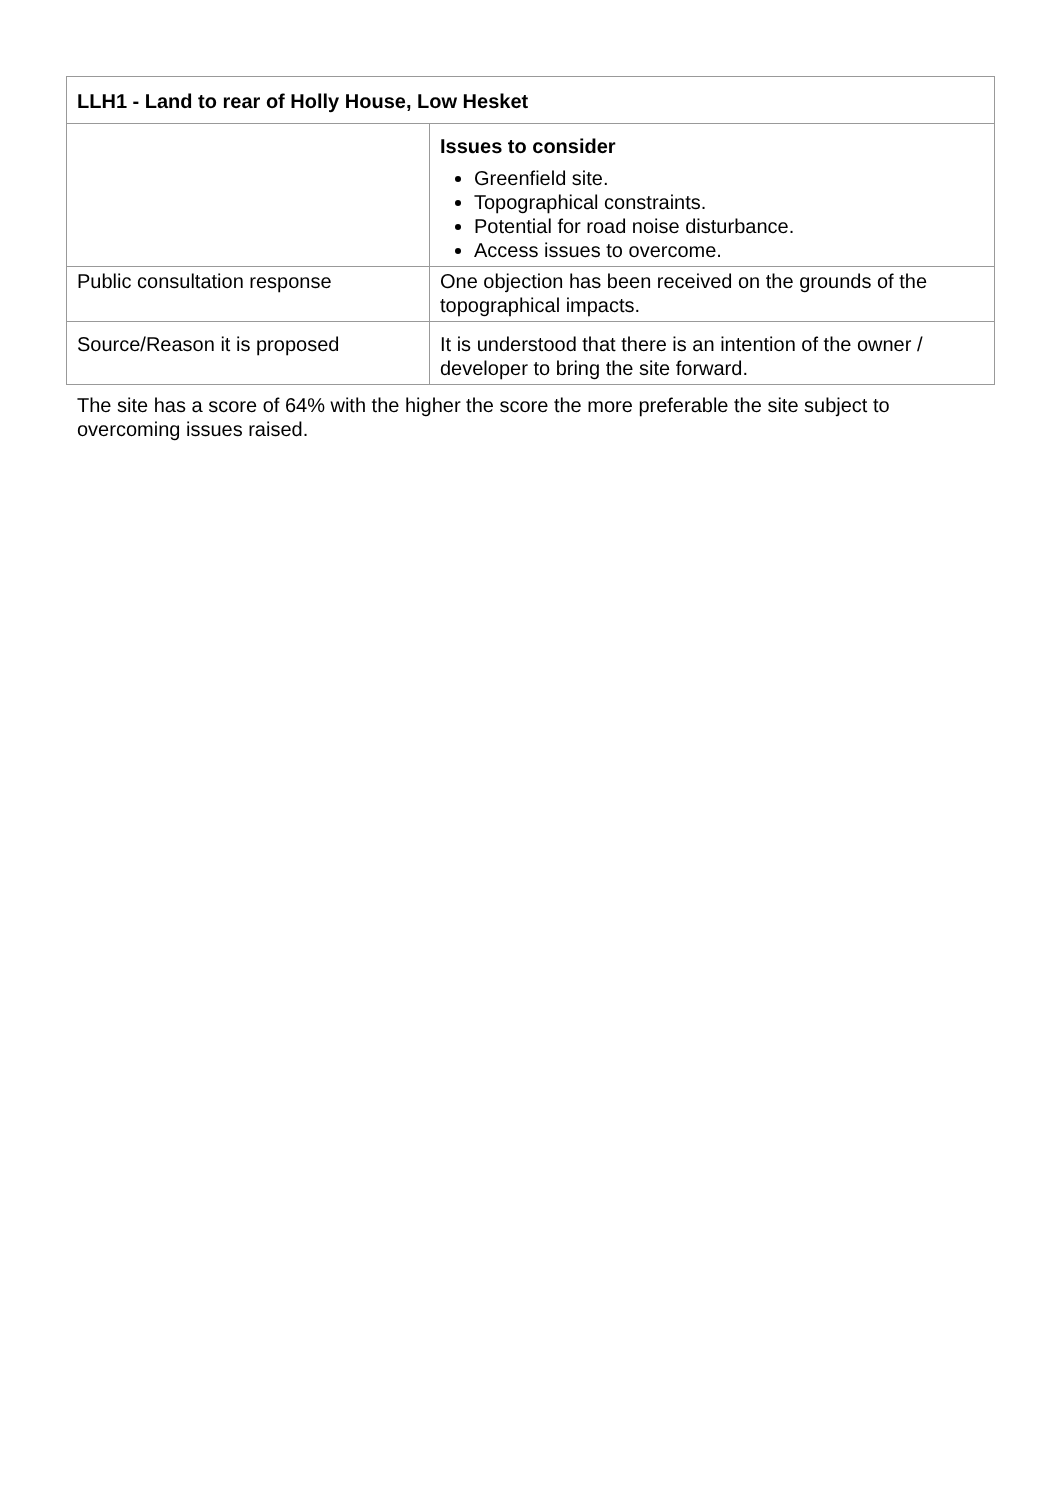| LLH1 - Land to rear of Holly House, Low Hesket | |
| --- | --- |
| | Issues to consider Greenfield site. Topographical constraints. Potential for road noise disturbance. Access issues to overcome. |
| Public consultation response | One objection has been received on the grounds of the topographical impacts. |
| Source/Reason it is proposed | It is understood that there is an intention of the owner / developer to bring the site forward. |
The site has a score of 64% with the higher the score the more preferable the site subject to overcoming issues raised.